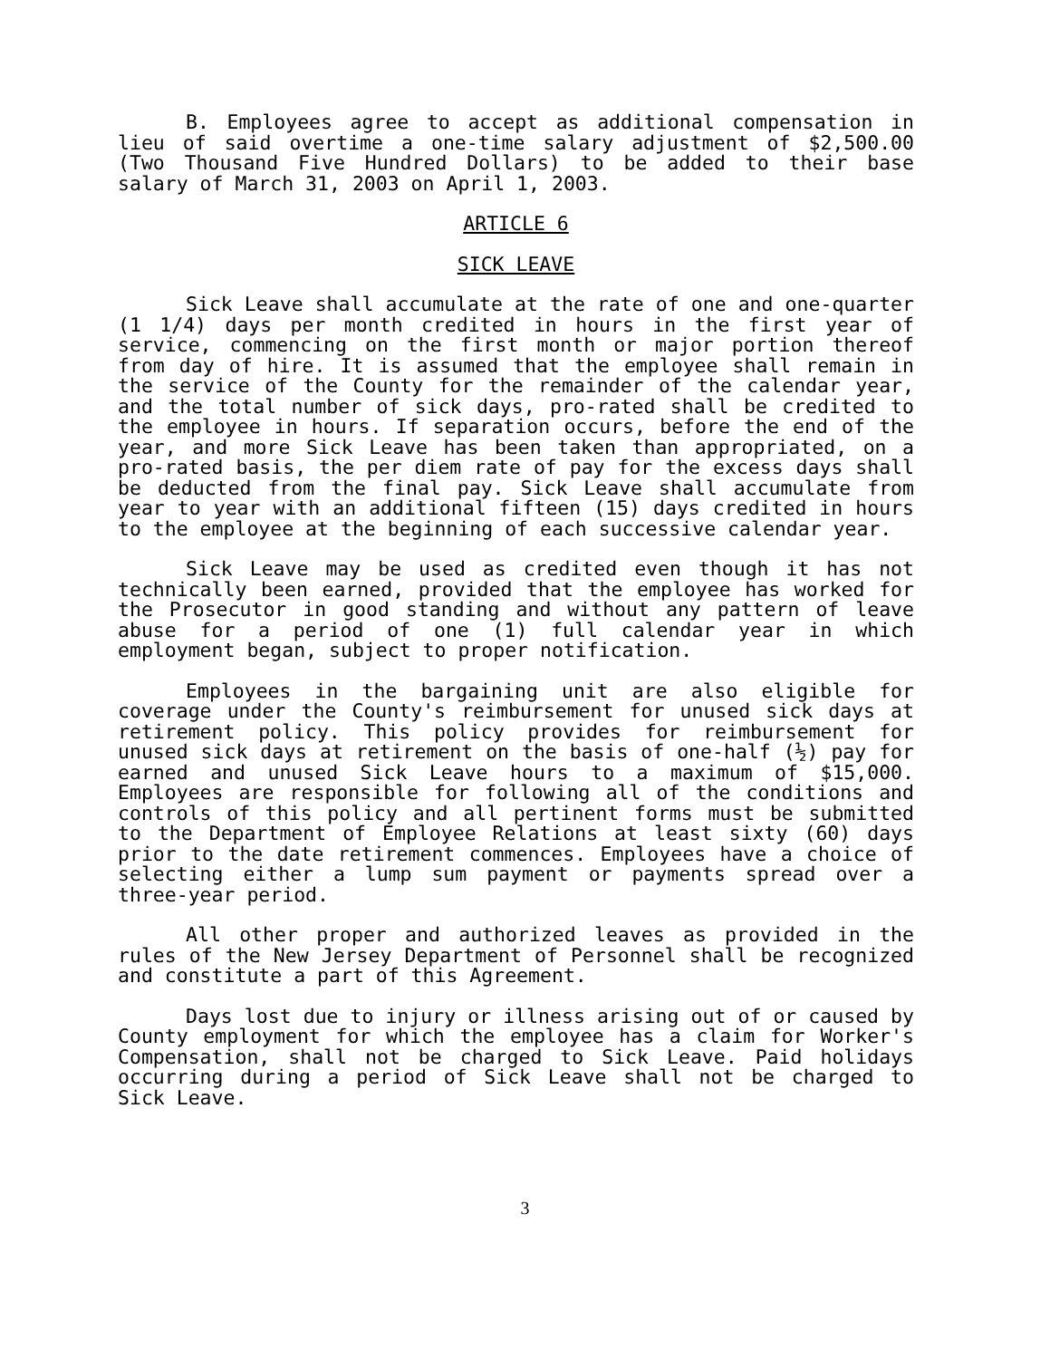B. Employees agree to accept as additional compensation in lieu of said overtime a one-time salary adjustment of $2,500.00 (Two Thousand Five Hundred Dollars) to be added to their base salary of March 31, 2003 on April 1, 2003.
ARTICLE 6
SICK LEAVE
Sick Leave shall accumulate at the rate of one and one-quarter (1 1/4) days per month credited in hours in the first year of service, commencing on the first month or major portion thereof from day of hire. It is assumed that the employee shall remain in the service of the County for the remainder of the calendar year, and the total number of sick days, pro-rated shall be credited to the employee in hours. If separation occurs, before the end of the year, and more Sick Leave has been taken than appropriated, on a pro-rated basis, the per diem rate of pay for the excess days shall be deducted from the final pay. Sick Leave shall accumulate from year to year with an additional fifteen (15) days credited in hours to the employee at the beginning of each successive calendar year.
Sick Leave may be used as credited even though it has not technically been earned, provided that the employee has worked for the Prosecutor in good standing and without any pattern of leave abuse for a period of one (1) full calendar year in which employment began, subject to proper notification.
Employees in the bargaining unit are also eligible for coverage under the County's reimbursement for unused sick days at retirement policy. This policy provides for reimbursement for unused sick days at retirement on the basis of one-half (½) pay for earned and unused Sick Leave hours to a maximum of $15,000. Employees are responsible for following all of the conditions and controls of this policy and all pertinent forms must be submitted to the Department of Employee Relations at least sixty (60) days prior to the date retirement commences. Employees have a choice of selecting either a lump sum payment or payments spread over a three-year period.
All other proper and authorized leaves as provided in the rules of the New Jersey Department of Personnel shall be recognized and constitute a part of this Agreement.
Days lost due to injury or illness arising out of or caused by County employment for which the employee has a claim for Worker's Compensation, shall not be charged to Sick Leave. Paid holidays occurring during a period of Sick Leave shall not be charged to Sick Leave.
3